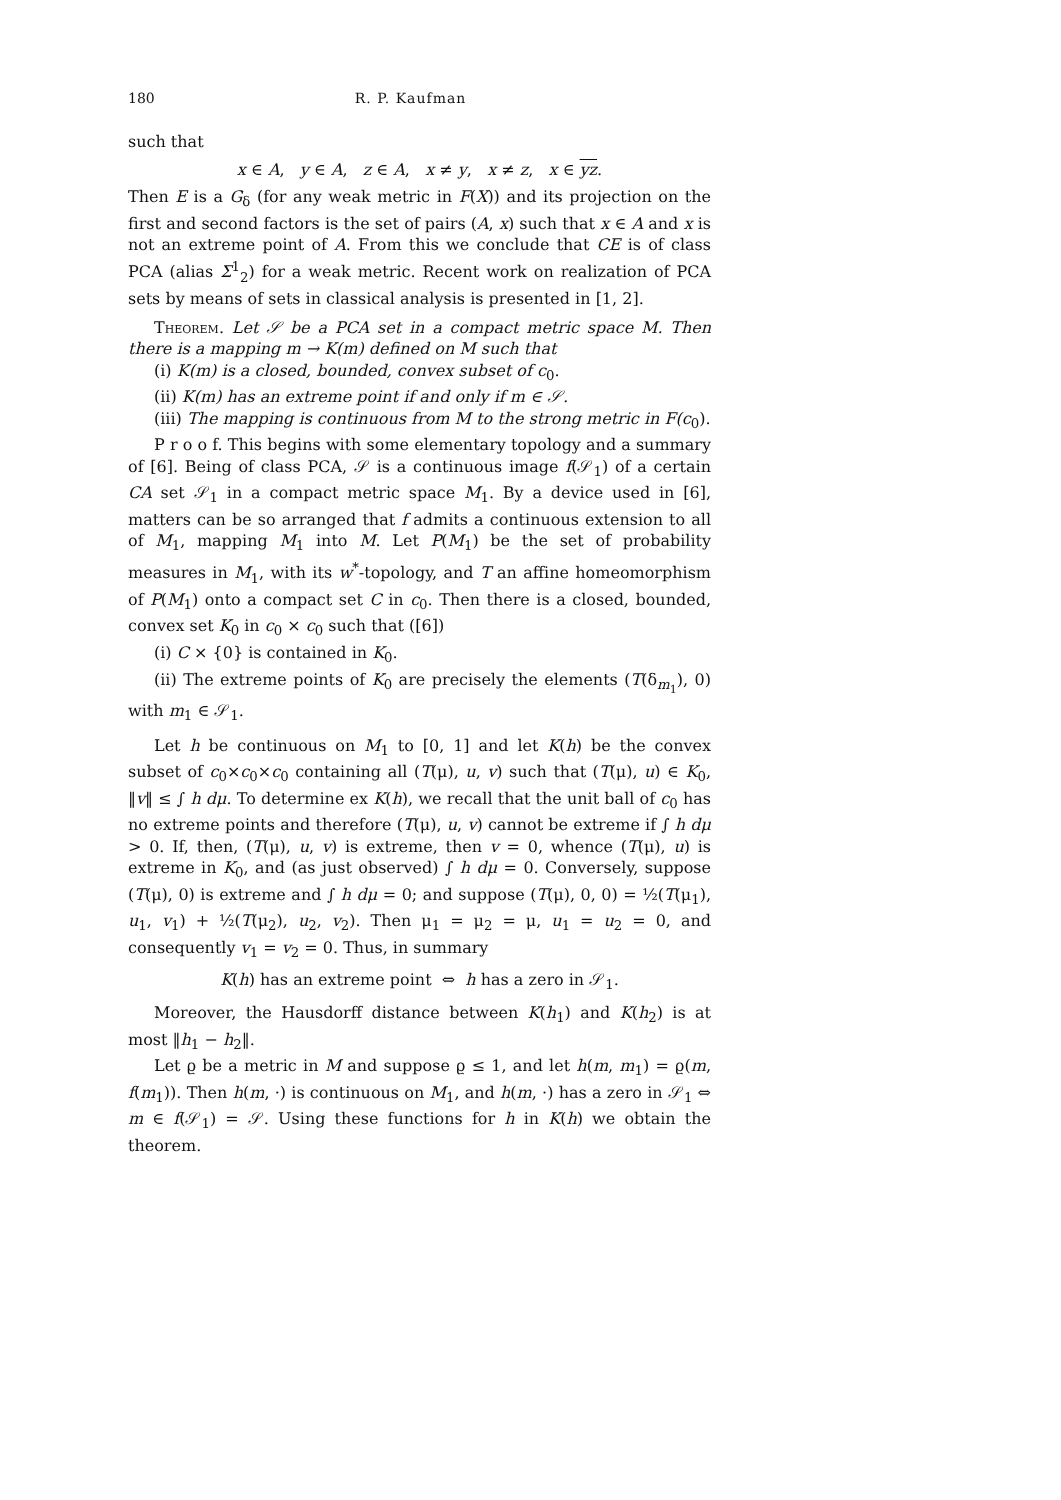180 R. P. Kaufman
such that
x ∈ A, y ∈ A, z ∈ A, x ≠ y, x ≠ z, x ∈ yz.
Then E is a G<sub>δ</sub> (for any weak metric in F(X)) and its projection on the first and second factors is the set of pairs (A, x) such that x ∈ A and x is not an extreme point of A. From this we conclude that CE is of class PCA (alias Σ<sup>1</sup><sub>2</sub>) for a weak metric. Recent work on realization of PCA sets by means of sets in classical analysis is presented in [1, 2].
Theorem. Let 𝒮 be a PCA set in a compact metric space M. Then there is a mapping m → K(m) defined on M such that
(i) K(m) is a closed, bounded, convex subset of c<sub>0</sub>.
(ii) K(m) has an extreme point if and only if m ∈ 𝒮.
(iii) The mapping is continuous from M to the strong metric in F(c<sub>0</sub>).
P r o o f. This begins with some elementary topology and a summary of [6]. Being of class PCA, 𝒮 is a continuous image f(𝒮<sub>1</sub>) of a certain CA set 𝒮<sub>1</sub> in a compact metric space M<sub>1</sub>. By a device used in [6], matters can be so arranged that f admits a continuous extension to all of M<sub>1</sub>, mapping M<sub>1</sub> into M. Let P(M<sub>1</sub>) be the set of probability measures in M<sub>1</sub>, with its w<sup>*</sup>-topology, and T an affine homeomorphism of P(M<sub>1</sub>) onto a compact set C in c<sub>0</sub>. Then there is a closed, bounded, convex set K<sub>0</sub> in c<sub>0</sub> × c<sub>0</sub> such that ([6])
(i) C × {0} is contained in K<sub>0</sub>.
(ii) The extreme points of K<sub>0</sub> are precisely the elements (T(δ<sub>m<sub>1</sub></sub>), 0) with m<sub>1</sub> ∈ 𝒮<sub>1</sub>.
Let h be continuous on M<sub>1</sub> to [0, 1] and let K(h) be the convex subset of c<sub>0</sub>×c<sub>0</sub>×c<sub>0</sub> containing all (T(μ), u, v) such that (T(μ), u) ∈ K<sub>0</sub>, ‖v‖ ≤ ∫ h dμ. To determine ex K(h), we recall that the unit ball of c<sub>0</sub> has no extreme points and therefore (T(μ), u, v) cannot be extreme if ∫ h dμ > 0. If, then, (T(μ), u, v) is extreme, then v = 0, whence (T(μ), u) is extreme in K<sub>0</sub>, and (as just observed) ∫ h dμ = 0. Conversely, suppose (T(μ), 0) is extreme and ∫ h dμ = 0; and suppose (T(μ), 0, 0) = ½(T(μ<sub>1</sub>), u<sub>1</sub>, v<sub>1</sub>) + ½(T(μ<sub>2</sub>), u<sub>2</sub>, v<sub>2</sub>). Then μ<sub>1</sub> = μ<sub>2</sub> = μ, u<sub>1</sub> = u<sub>2</sub> = 0, and consequently v<sub>1</sub> = v<sub>2</sub> = 0. Thus, in summary
K(h) has an extreme point ⇔ h has a zero in 𝒮<sub>1</sub>.
Moreover, the Hausdorff distance between K(h<sub>1</sub>) and K(h<sub>2</sub>) is at most ‖h<sub>1</sub> − h<sub>2</sub>‖.
Let ϱ be a metric in M and suppose ϱ ≤ 1, and let h(m, m<sub>1</sub>) = ϱ(m, f(m<sub>1</sub>)). Then h(m, ·) is continuous on M<sub>1</sub>, and h(m, ·) has a zero in 𝒮<sub>1</sub> ⇔ m ∈ f(𝒮<sub>1</sub>) = 𝒮. Using these functions for h in K(h) we obtain the theorem.